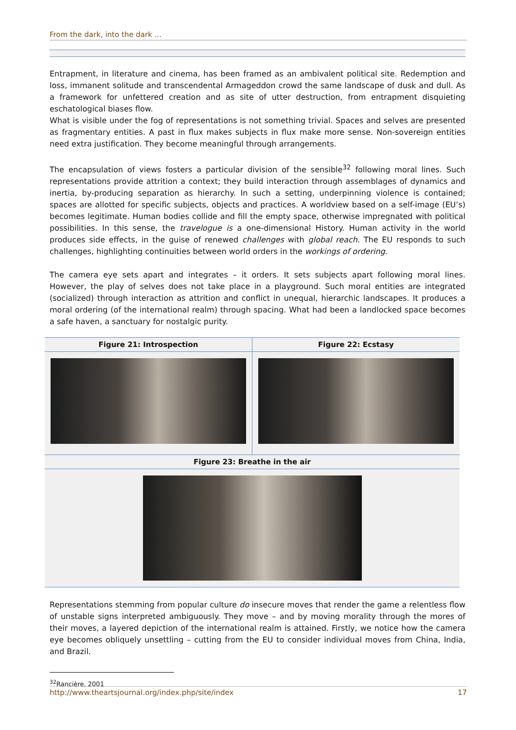From the dark, into the dark ...
Entrapment, in literature and cinema, has been framed as an ambivalent political site. Redemption and loss, immanent solitude and transcendental Armageddon crowd the same landscape of dusk and dull. As a framework for unfettered creation and as site of utter destruction, from entrapment disquieting eschatological biases flow.
What is visible under the fog of representations is not something trivial. Spaces and selves are presented as fragmentary entities. A past in flux makes subjects in flux make more sense. Non-sovereign entities need extra justification. They become meaningful through arrangements.
The encapsulation of views fosters a particular division of the sensible<sup>32</sup> following moral lines. Such representations provide attrition a context; they build interaction through assemblages of dynamics and inertia, by-producing separation as hierarchy. In such a setting, underpinning violence is contained; spaces are allotted for specific subjects, objects and practices. A worldview based on a self-image (EU’s) becomes legitimate. Human bodies collide and fill the empty space, otherwise impregnated with political possibilities. In this sense, the travelogue is a one-dimensional History. Human activity in the world produces side effects, in the guise of renewed challenges with global reach. The EU responds to such challenges, highlighting continuities between world orders in the workings of ordering.
The camera eye sets apart and integrates – it orders. It sets subjects apart following moral lines. However, the play of selves does not take place in a playground. Such moral entities are integrated (socialized) through interaction as attrition and conflict in unequal, hierarchic landscapes. It produces a moral ordering (of the international realm) through spacing. What had been a landlocked space becomes a safe haven, a sanctuary for nostalgic purity.
Figure 21: Introspection Figure 22: Ecstasy
Figure 23: Breathe in the air
Representations stemming from popular culture do insecure moves that render the game a relentless flow of unstable signs interpreted ambiguously. They move – and by moving morality through the mores of their moves, a layered depiction of the international realm is attained. Firstly, we notice how the camera eye becomes obliquely unsettling – cutting from the EU to consider individual moves from China, India, and Brazil.
<sup>32</sup> Rancière, 2001
http://www.theartsjournal.org/index.php/site/index 17